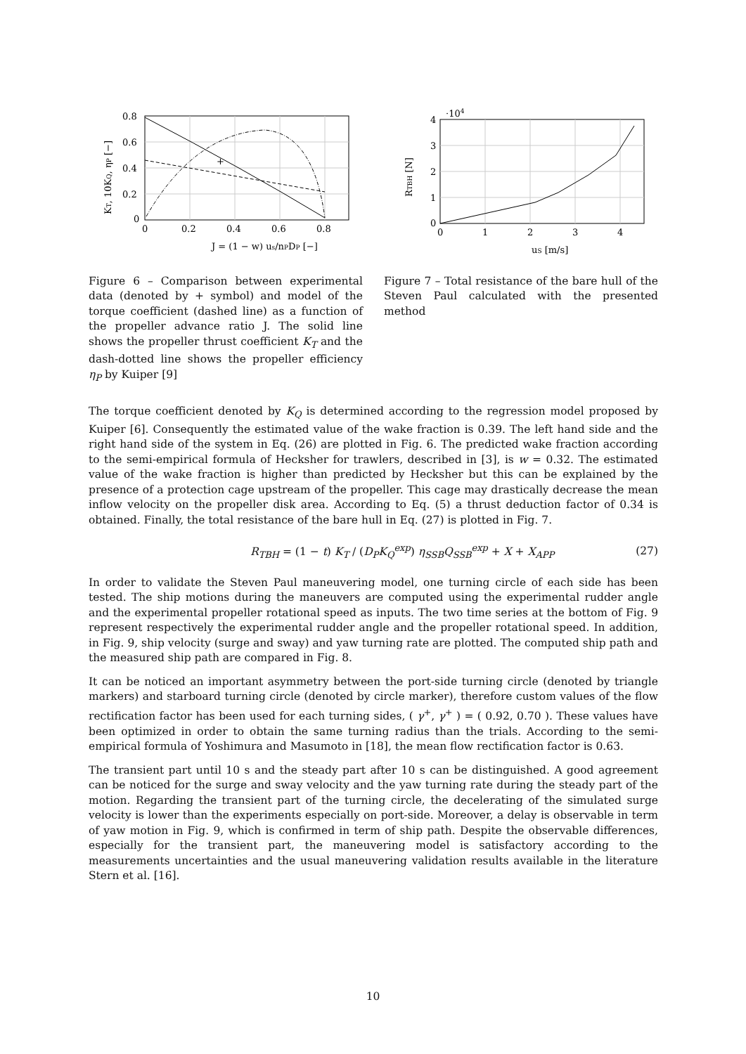+
0.8
0.6
0.4
0.2
0
0
0.2
0.4
0.6
0.8
J = (1 − w) us/nPDP [−]
KT, 10KQ, ηP [−]
Figure 6 – Comparison between experimental data (denoted by + symbol) and model of the torque coefficient (dashed line) as a function of the propeller advance ratio J. The solid line shows the propeller thrust coefficient K<sub>T</sub> and the dash-dotted line shows the propeller efficiency η<sub>P</sub> by Kuiper [9]
·104
4
3
2
1
0
0
1
2
3
4
uS [m/s]
RTBH [N]
Figure 7 – Total resistance of the bare hull of the Steven Paul calculated with the presented method
The torque coefficient denoted by K<sub>Q</sub> is determined according to the regression model proposed by Kuiper [6]. Consequently the estimated value of the wake fraction is 0.39. The left hand side and the right hand side of the system in Eq. (26) are plotted in Fig. 6. The predicted wake fraction according to the semi-empirical formula of Hecksher for trawlers, described in [3], is w = 0.32. The estimated value of the wake fraction is higher than predicted by Hecksher but this can be explained by the presence of a protection cage upstream of the propeller. This cage may drastically decrease the mean inflow velocity on the propeller disk area. According to Eq. (5) a thrust deduction factor of 0.34 is obtained. Finally, the total resistance of the bare hull in Eq. (27) is plotted in Fig. 7.
R<sub>TBH</sub> = (1 − t) K<sub>T</sub> / (D<sub>P</sub>K<sub>Q</sub><sup>exp</sup>) η<sub>SSB</sub>Q<sub>SSB</sub><sup>exp</sup> + X + X<sub>APP</sub> (27)
In order to validate the Steven Paul maneuvering model, one turning circle of each side has been tested. The ship motions during the maneuvers are computed using the experimental rudder angle and the experimental propeller rotational speed as inputs. The two time series at the bottom of Fig. 9 represent respectively the experimental rudder angle and the propeller rotational speed. In addition, in Fig. 9, ship velocity (surge and sway) and yaw turning rate are plotted. The computed ship path and the measured ship path are compared in Fig. 8.
It can be noticed an important asymmetry between the port-side turning circle (denoted by triangle markers) and starboard turning circle (denoted by circle marker), therefore custom values of the flow rectification factor has been used for each turning sides, ( γ<sup>+</sup>, γ<sup>+</sup> ) = ( 0.92, 0.70 ). These values have been optimized in order to obtain the same turning radius than the trials. According to the semi-empirical formula of Yoshimura and Masumoto in [18], the mean flow rectification factor is 0.63.
The transient part until 10 s and the steady part after 10 s can be distinguished. A good agreement can be noticed for the surge and sway velocity and the yaw turning rate during the steady part of the motion. Regarding the transient part of the turning circle, the decelerating of the simulated surge velocity is lower than the experiments especially on port-side. Moreover, a delay is observable in term of yaw motion in Fig. 9, which is confirmed in term of ship path. Despite the observable differences, especially for the transient part, the maneuvering model is satisfactory according to the measurements uncertainties and the usual maneuvering validation results available in the literature Stern et al. [16].
10